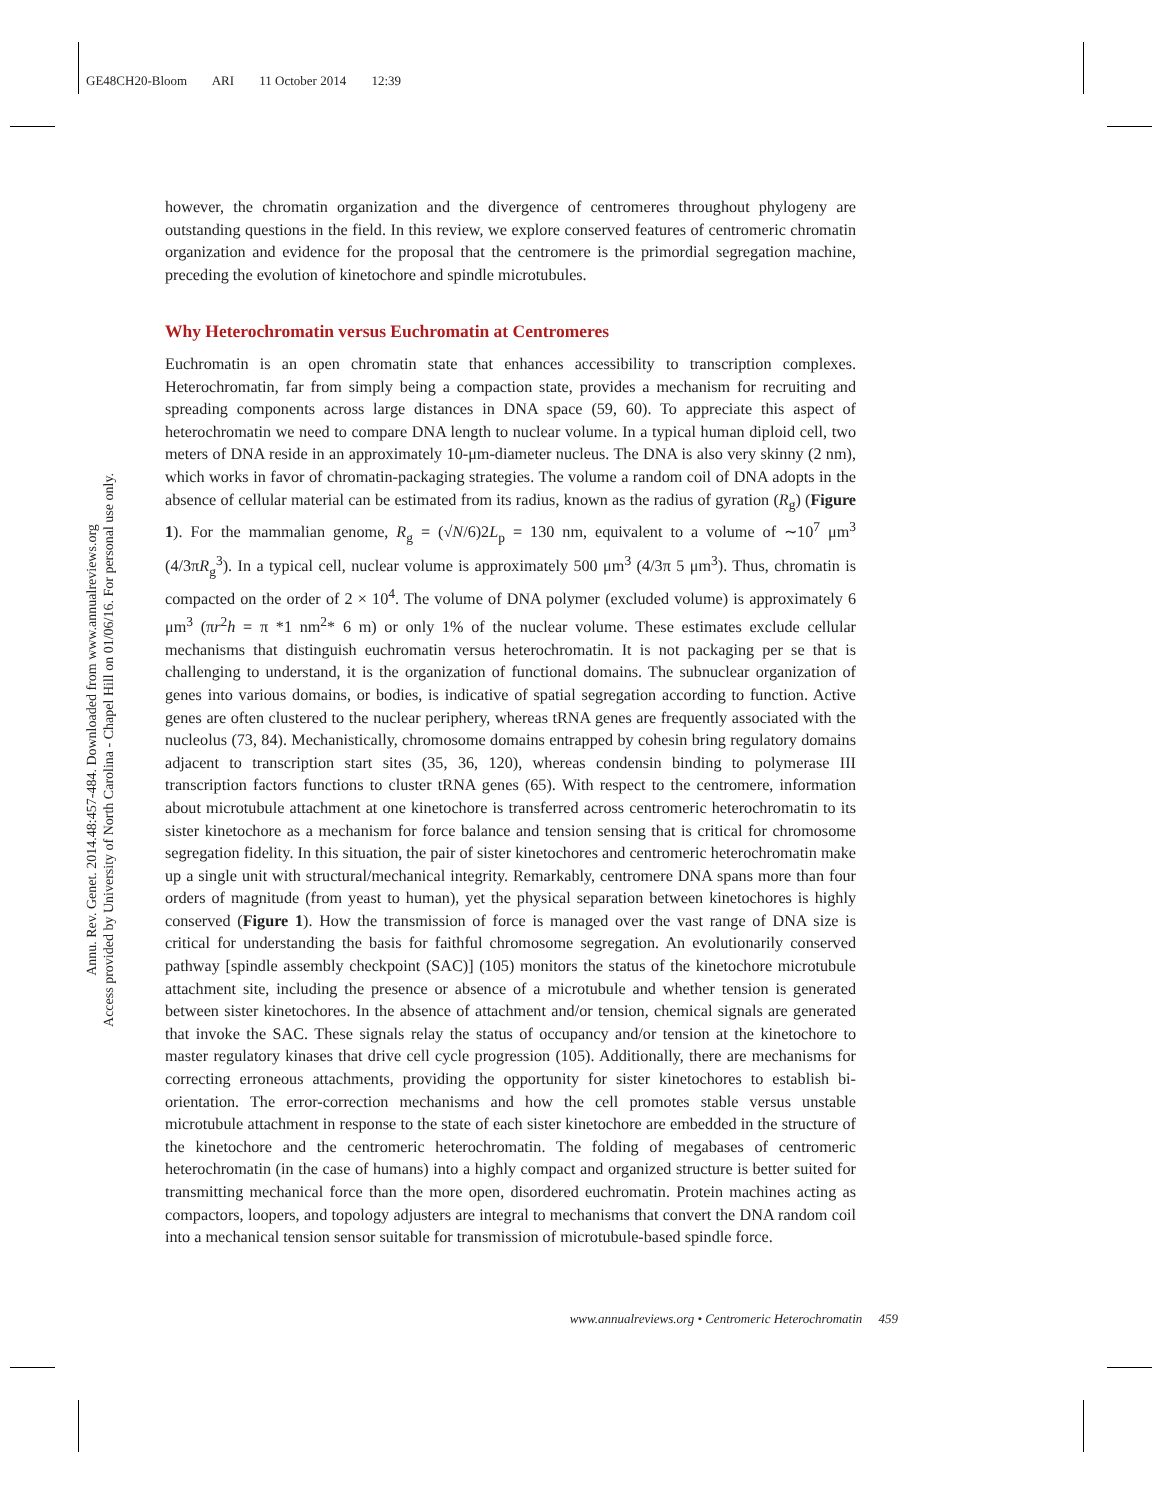GE48CH20-Bloom ARI 11 October 2014 12:39
Annu. Rev. Genet. 2014.48:457-484. Downloaded from www.annualreviews.org
Access provided by University of North Carolina - Chapel Hill on 01/06/16. For personal use only.
however, the chromatin organization and the divergence of centromeres throughout phylogeny are outstanding questions in the field. In this review, we explore conserved features of centromeric chromatin organization and evidence for the proposal that the centromere is the primordial segregation machine, preceding the evolution of kinetochore and spindle microtubules.
Why Heterochromatin versus Euchromatin at Centromeres
Euchromatin is an open chromatin state that enhances accessibility to transcription complexes. Heterochromatin, far from simply being a compaction state, provides a mechanism for recruiting and spreading components across large distances in DNA space (59, 60). To appreciate this aspect of heterochromatin we need to compare DNA length to nuclear volume. In a typical human diploid cell, two meters of DNA reside in an approximately 10-μm-diameter nucleus. The DNA is also very skinny (2 nm), which works in favor of chromatin-packaging strategies. The volume a random coil of DNA adopts in the absence of cellular material can be estimated from its radius, known as the radius of gyration (R<sub>g</sub>) (Figure 1). For the mammalian genome, R<sub>g</sub> = (√N/6)2L<sub>p</sub> = 130 nm, equivalent to a volume of ∼10<sup>7</sup> μm<sup>3</sup> (4/3πR<sub>g</sub><sup>3</sup>). In a typical cell, nuclear volume is approximately 500 μm<sup>3</sup> (4/3π 5 μm<sup>3</sup>). Thus, chromatin is compacted on the order of 2 × 10<sup>4</sup>. The volume of DNA polymer (excluded volume) is approximately 6 μm<sup>3</sup> (πr<sup>2</sup>h = π *1 nm<sup>2</sup>* 6 m) or only 1% of the nuclear volume. These estimates exclude cellular mechanisms that distinguish euchromatin versus heterochromatin. It is not packaging per se that is challenging to understand, it is the organization of functional domains. The subnuclear organization of genes into various domains, or bodies, is indicative of spatial segregation according to function. Active genes are often clustered to the nuclear periphery, whereas tRNA genes are frequently associated with the nucleolus (73, 84). Mechanistically, chromosome domains entrapped by cohesin bring regulatory domains adjacent to transcription start sites (35, 36, 120), whereas condensin binding to polymerase III transcription factors functions to cluster tRNA genes (65). With respect to the centromere, information about microtubule attachment at one kinetochore is transferred across centromeric heterochromatin to its sister kinetochore as a mechanism for force balance and tension sensing that is critical for chromosome segregation fidelity. In this situation, the pair of sister kinetochores and centromeric heterochromatin make up a single unit with structural/mechanical integrity. Remarkably, centromere DNA spans more than four orders of magnitude (from yeast to human), yet the physical separation between kinetochores is highly conserved (Figure 1). How the transmission of force is managed over the vast range of DNA size is critical for understanding the basis for faithful chromosome segregation. An evolutionarily conserved pathway [spindle assembly checkpoint (SAC)] (105) monitors the status of the kinetochore microtubule attachment site, including the presence or absence of a microtubule and whether tension is generated between sister kinetochores. In the absence of attachment and/or tension, chemical signals are generated that invoke the SAC. These signals relay the status of occupancy and/or tension at the kinetochore to master regulatory kinases that drive cell cycle progression (105). Additionally, there are mechanisms for correcting erroneous attachments, providing the opportunity for sister kinetochores to establish bi-orientation. The error-correction mechanisms and how the cell promotes stable versus unstable microtubule attachment in response to the state of each sister kinetochore are embedded in the structure of the kinetochore and the centromeric heterochromatin. The folding of megabases of centromeric heterochromatin (in the case of humans) into a highly compact and organized structure is better suited for transmitting mechanical force than the more open, disordered euchromatin. Protein machines acting as compactors, loopers, and topology adjusters are integral to mechanisms that convert the DNA random coil into a mechanical tension sensor suitable for transmission of microtubule-based spindle force.
www.annualreviews.org • Centromeric Heterochromatin 459